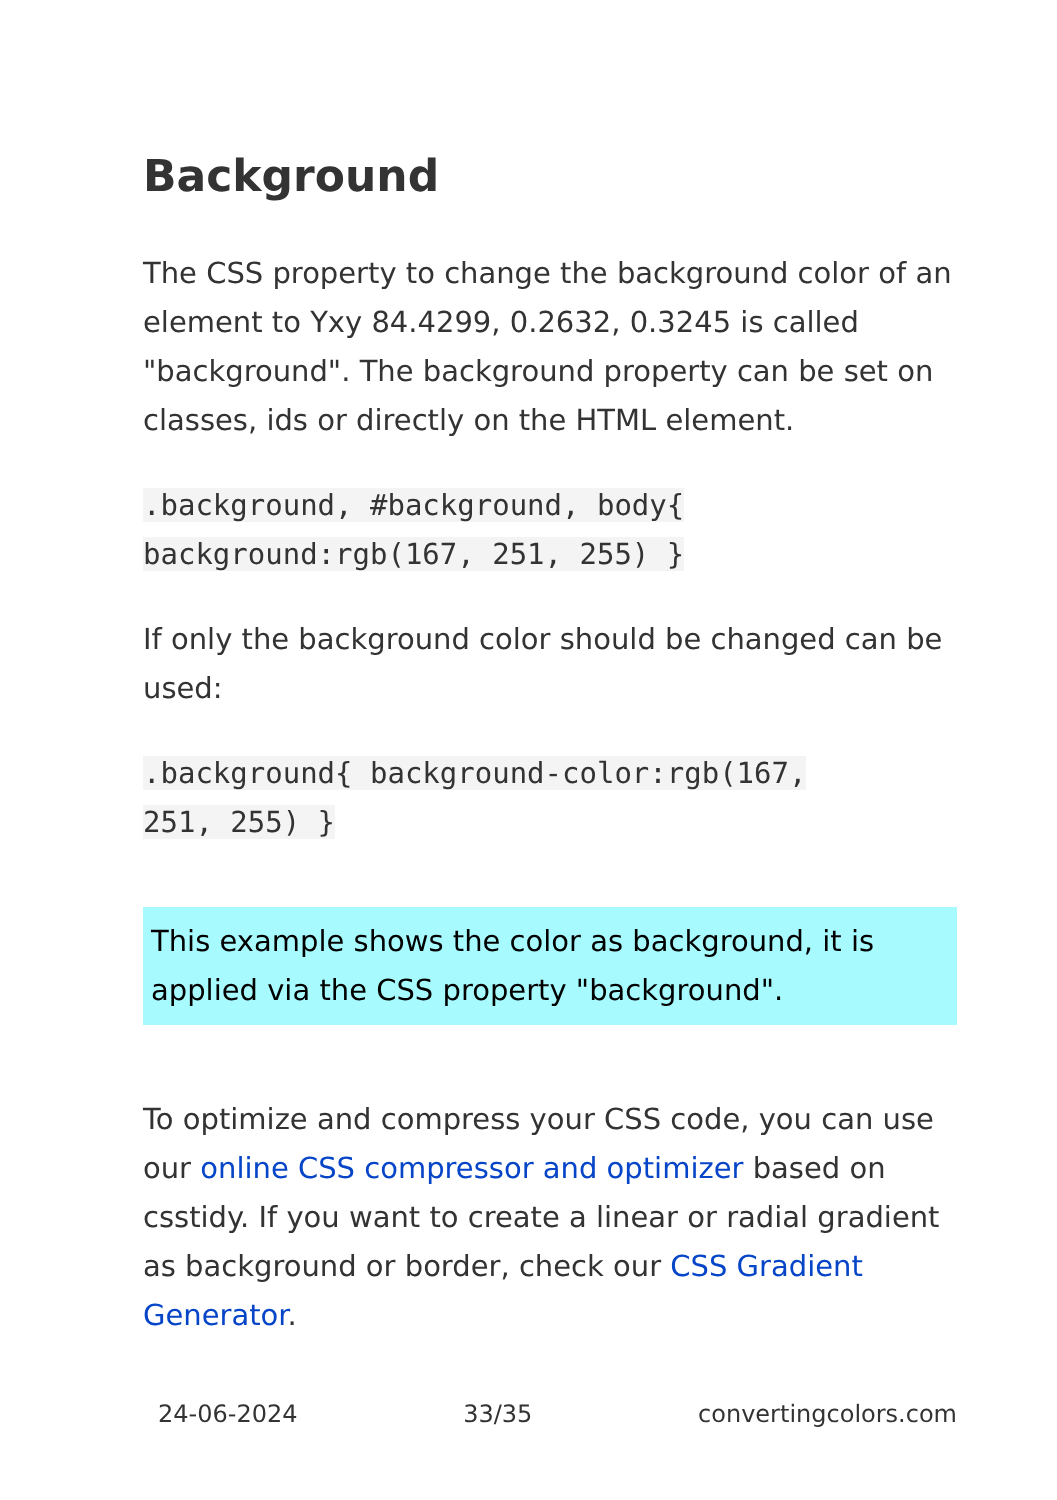Background
The CSS property to change the background color of an element to Yxy 84.4299, 0.2632, 0.3245 is called "background". The background property can be set on classes, ids or directly on the HTML element.
.background, #background, body{
background:rgb(167, 251, 255) }
If only the background color should be changed can be used:
.background{ background-color:rgb(167,
251, 255) }
This example shows the color as background, it is applied via the CSS property "background".
To optimize and compress your CSS code, you can use our online CSS compressor and optimizer based on csstidy. If you want to create a linear or radial gradient as background or border, check our CSS Gradient Generator.
24-06-2024 33/35 convertingcolors.com